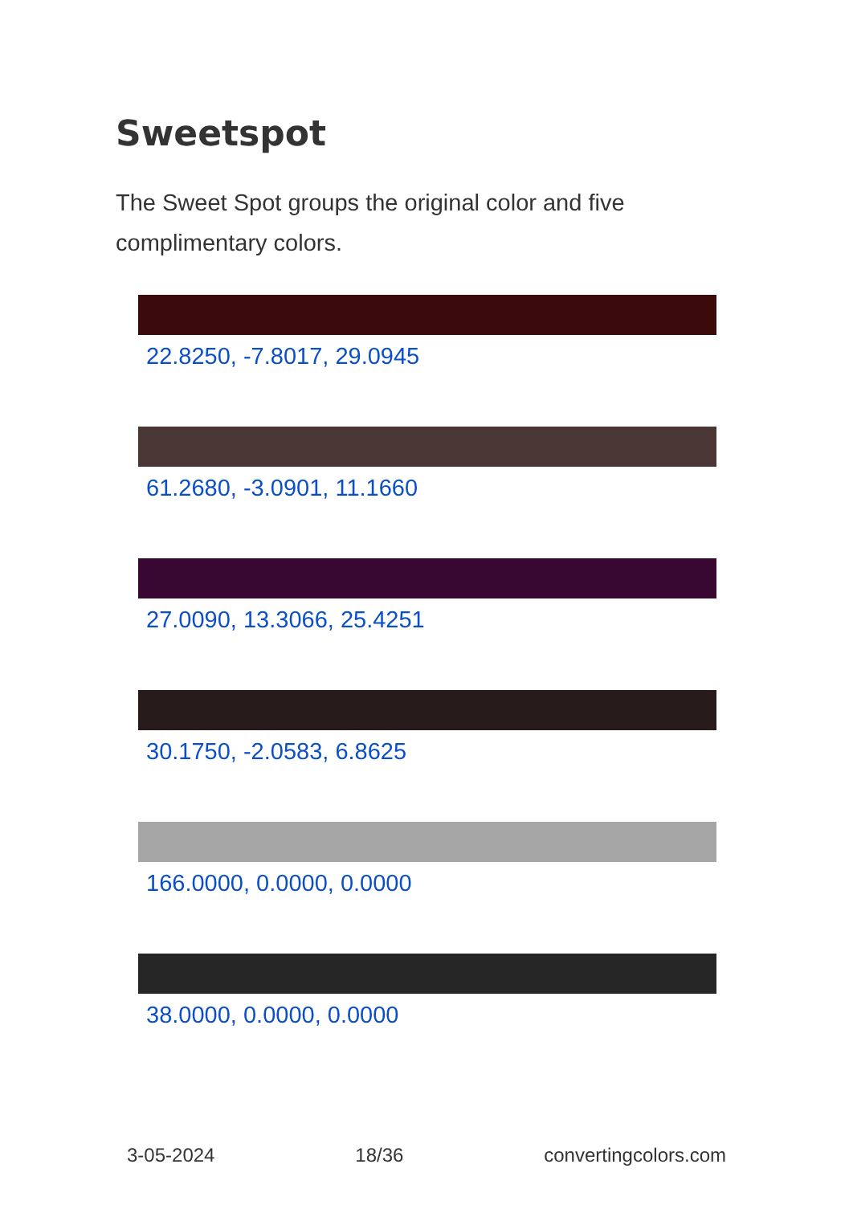Sweetspot
The Sweet Spot groups the original color and five complimentary colors.
22.8250, -7.8017, 29.0945
61.2680, -3.0901, 11.1660
27.0090, 13.3066, 25.4251
30.1750, -2.0583, 6.8625
166.0000, 0.0000, 0.0000
38.0000, 0.0000, 0.0000
3-05-2024 18/36 convertingcolors.com